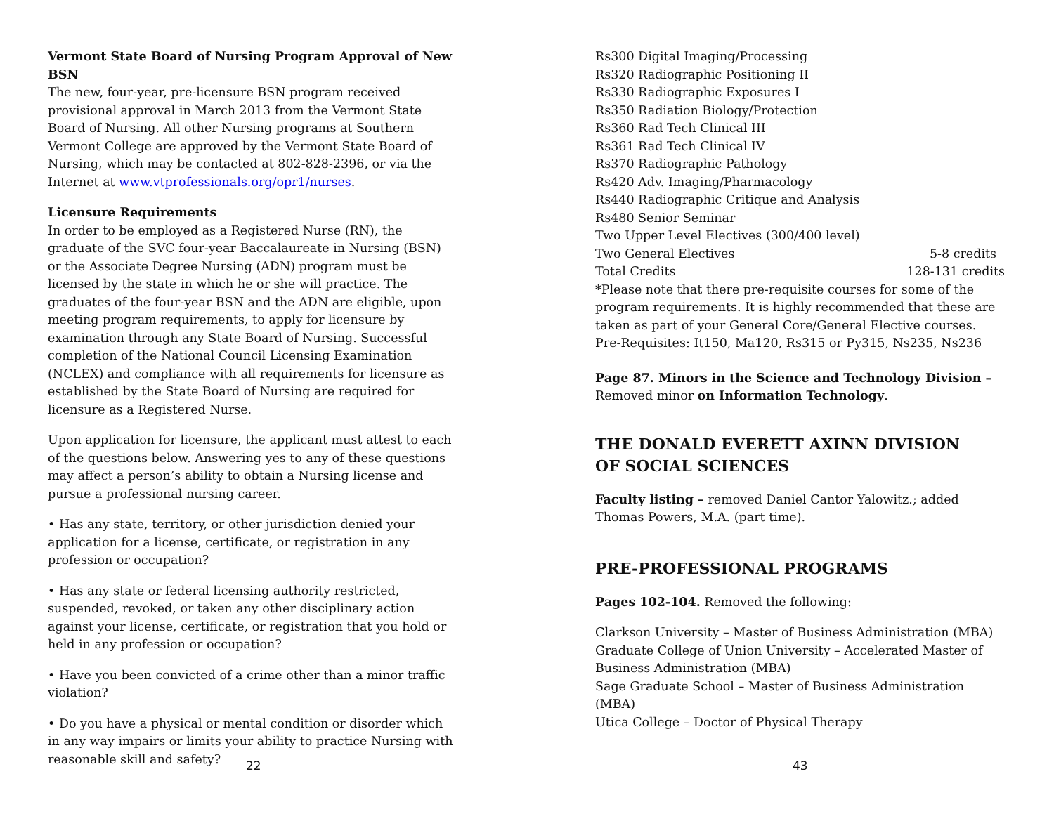Vermont State Board of Nursing Program Approval of New BSN
The new, four-year, pre-licensure BSN program received provisional approval in March 2013 from the Vermont State Board of Nursing. All other Nursing programs at Southern Vermont College are approved by the Vermont State Board of Nursing, which may be contacted at 802-828-2396, or via the Internet at www.vtprofessionals.org/opr1/nurses.
Licensure Requirements
In order to be employed as a Registered Nurse (RN), the graduate of the SVC four-year Baccalaureate in Nursing (BSN) or the Associate Degree Nursing (ADN) program must be licensed by the state in which he or she will practice. The graduates of the four-year BSN and the ADN are eligible, upon meeting program requirements, to apply for licensure by examination through any State Board of Nursing. Successful completion of the National Council Licensing Examination (NCLEX) and compliance with all requirements for licensure as established by the State Board of Nursing are required for licensure as a Registered Nurse.
Upon application for licensure, the applicant must attest to each of the questions below. Answering yes to any of these questions may affect a person’s ability to obtain a Nursing license and pursue a professional nursing career.
• Has any state, territory, or other jurisdiction denied your application for a license, certificate, or registration in any profession or occupation?
• Has any state or federal licensing authority restricted, suspended, revoked, or taken any other disciplinary action against your license, certificate, or registration that you hold or held in any profession or occupation?
• Have you been convicted of a crime other than a minor traffic violation?
• Do you have a physical or mental condition or disorder which in any way impairs or limits your ability to practice Nursing with reasonable skill and safety?
22
Rs300 Digital Imaging/Processing
Rs320 Radiographic Positioning II
Rs330 Radiographic Exposures I
Rs350 Radiation Biology/Protection
Rs360 Rad Tech Clinical III
Rs361 Rad Tech Clinical IV
Rs370 Radiographic Pathology
Rs420 Adv. Imaging/Pharmacology
Rs440 Radiographic Critique and Analysis
Rs480 Senior Seminar
Two Upper Level Electives (300/400 level)
Two General Electives 5-8 credits
Total Credits 128-131 credits
*Please note that there pre-requisite courses for some of the program requirements. It is highly recommended that these are taken as part of your General Core/General Elective courses.
Pre-Requisites: It150, Ma120, Rs315 or Py315, Ns235, Ns236
Page 87. Minors in the Science and Technology Division –
Removed minor on Information Technology.
THE DONALD EVERETT AXINN DIVISION
OF SOCIAL SCIENCES
Faculty listing – removed Daniel Cantor Yalowitz.; added Thomas Powers, M.A. (part time).
PRE-PROFESSIONAL PROGRAMS
Pages 102-104. Removed the following:
Clarkson University – Master of Business Administration (MBA)
Graduate College of Union University – Accelerated Master of Business Administration (MBA)
Sage Graduate School – Master of Business Administration (MBA)
Utica College – Doctor of Physical Therapy
43